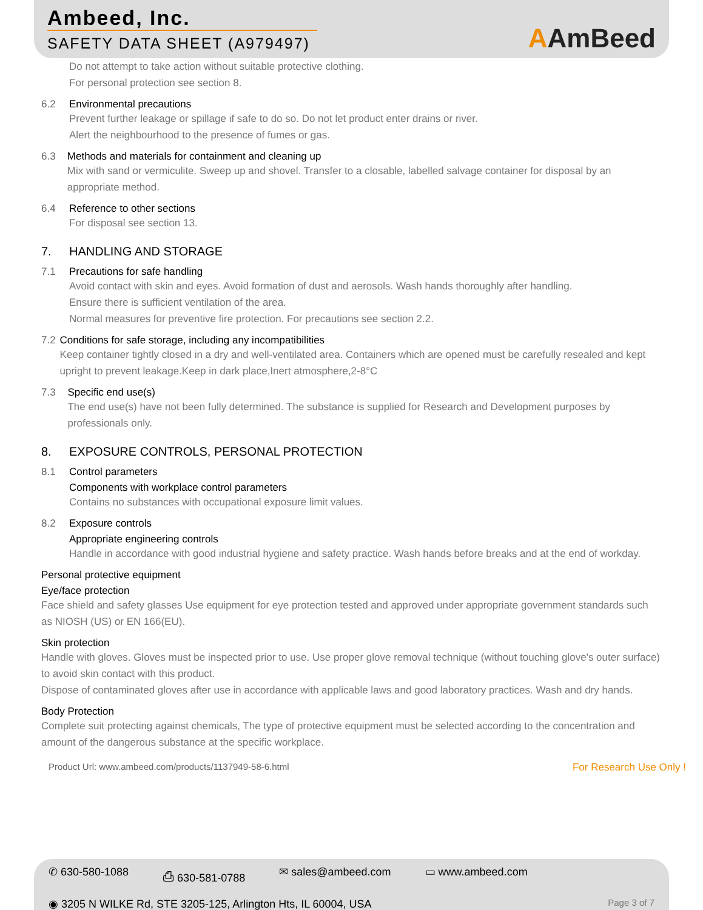Ambeed, Inc.
SAFETY DATA SHEET (A979497)
AAmBeed
Do not attempt to take action without suitable protective clothing.
For personal protection see section 8.
6.2 Environmental precautions
Prevent further leakage or spillage if safe to do so. Do not let product enter drains or river.
Alert the neighbourhood to the presence of fumes or gas.
6.3 Methods and materials for containment and cleaning up
Mix with sand or vermiculite. Sweep up and shovel. Transfer to a closable, labelled salvage container for disposal by an appropriate method.
6.4 Reference to other sections
For disposal see section 13.
7. HANDLING AND STORAGE
7.1 Precautions for safe handling
Avoid contact with skin and eyes. Avoid formation of dust and aerosols. Wash hands thoroughly after handling.
Ensure there is sufficient ventilation of the area.
Normal measures for preventive fire protection. For precautions see section 2.2.
7.2 Conditions for safe storage, including any incompatibilities
Keep container tightly closed in a dry and well-ventilated area. Containers which are opened must be carefully resealed and kept upright to prevent leakage.Keep in dark place,Inert atmosphere,2-8°C
7.3 Specific end use(s)
The end use(s) have not been fully determined. The substance is supplied for Research and Development purposes by professionals only.
8. EXPOSURE CONTROLS, PERSONAL PROTECTION
8.1 Control parameters
Components with workplace control parameters
Contains no substances with occupational exposure limit values.
8.2 Exposure controls
Appropriate engineering controls
Handle in accordance with good industrial hygiene and safety practice. Wash hands before breaks and at the end of workday.
Personal protective equipment
Eye/face protection
Face shield and safety glasses Use equipment for eye protection tested and approved under appropriate government standards such as NIOSH (US) or EN 166(EU).
Skin protection
Handle with gloves. Gloves must be inspected prior to use. Use proper glove removal technique (without touching glove's outer surface) to avoid skin contact with this product.
Dispose of contaminated gloves after use in accordance with applicable laws and good laboratory practices. Wash and dry hands.
Body Protection
Complete suit protecting against chemicals, The type of protective equipment must be selected according to the concentration and amount of the dangerous substance at the specific workplace.
Product Url: www.ambeed.com/products/1137949-58-6.html For Research Use Only !
✆ 630-580-1088 ⎙ 630-581-0788 ✉ sales@ambeed.com ▭ www.ambeed.com
◉ 3205 N WILKE Rd, STE 3205-125, Arlington Hts, IL 60004, USA Page 3 of 7